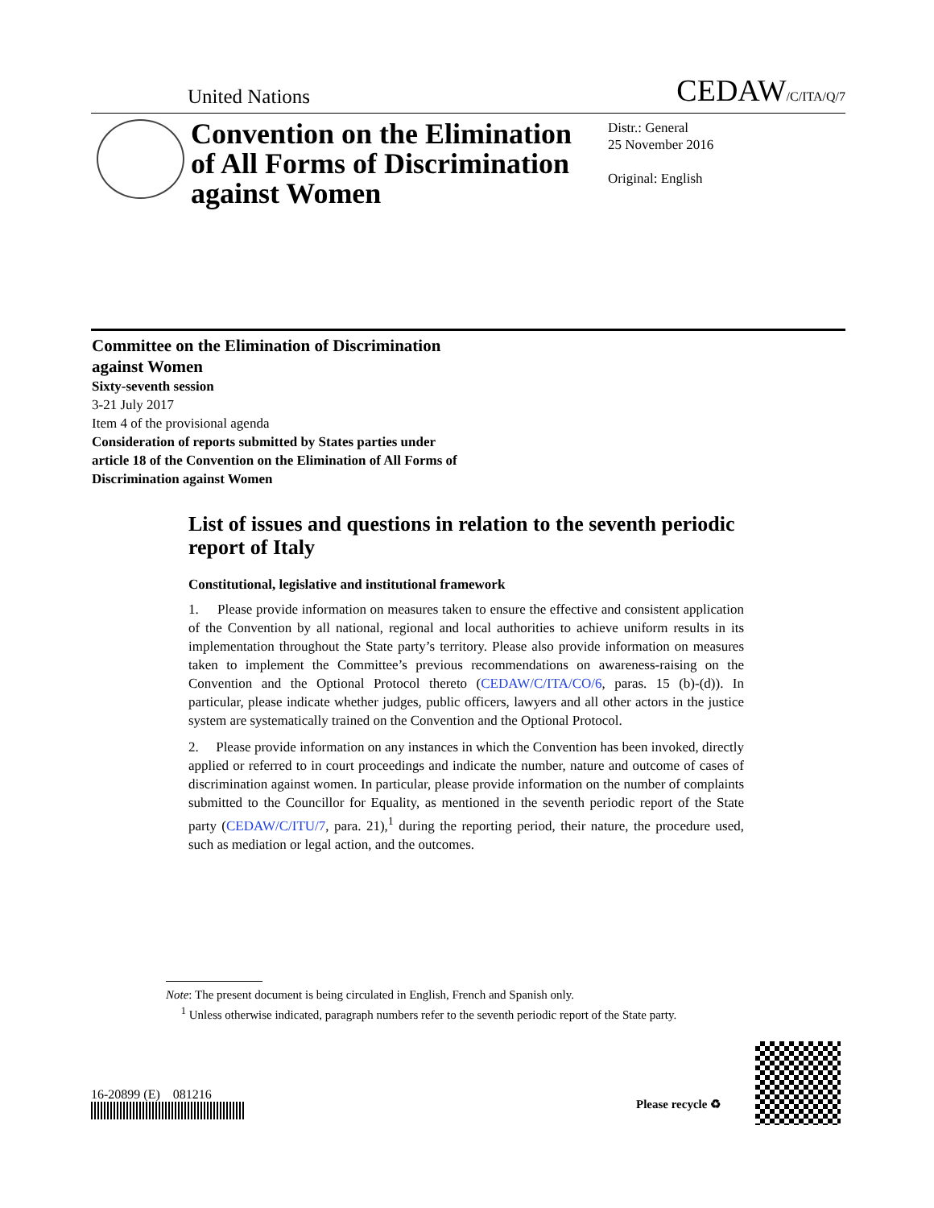United Nations CEDAW/C/ITA/Q/7
Convention on the Elimination of All Forms of Discrimination against Women
Distr.: General
25 November 2016
Original: English
Committee on the Elimination of Discrimination
against Women
Sixty-seventh session
3-21 July 2017
Item 4 of the provisional agenda
Consideration of reports submitted by States parties under
article 18 of the Convention on the Elimination of All Forms of
Discrimination against Women
List of issues and questions in relation to the seventh periodic report of Italy
Constitutional, legislative and institutional framework
1. Please provide information on measures taken to ensure the effective and consistent application of the Convention by all national, regional and local authorities to achieve uniform results in its implementation throughout the State party’s territory. Please also provide information on measures taken to implement the Committee’s previous recommendations on awareness-raising on the Convention and the Optional Protocol thereto (CEDAW/C/ITA/CO/6, paras. 15 (b)-(d)). In particular, please indicate whether judges, public officers, lawyers and all other actors in the justice system are systematically trained on the Convention and the Optional Protocol.
2. Please provide information on any instances in which the Convention has been invoked, directly applied or referred to in court proceedings and indicate the number, nature and outcome of cases of discrimination against women. In particular, please provide information on the number of complaints submitted to the Councillor for Equality, as mentioned in the seventh periodic report of the State party (CEDAW/C/ITU/7, para. 21),<sup>1</sup> during the reporting period, their nature, the procedure used, such as mediation or legal action, and the outcomes.
Note: The present document is being circulated in English, French and Spanish only.
<sup>1</sup> Unless otherwise indicated, paragraph numbers refer to the seventh periodic report of the State party.
16-20899 (E) 081216
Please recycle ♻